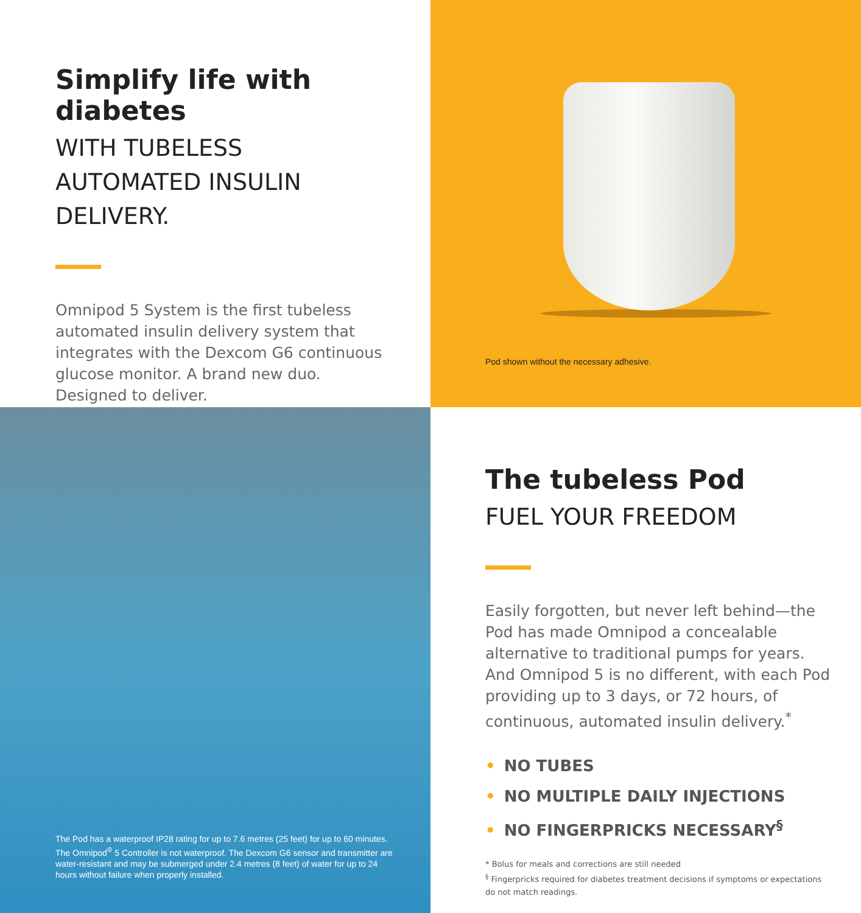Simplify life with diabetes
WITH TUBELESS AUTOMATED INSULIN DELIVERY.
Omnipod 5 System is the first tubeless automated insulin delivery system that integrates with the Dexcom G6 continuous glucose monitor. A brand new duo. Designed to deliver.
Pod shown without the necessary adhesive.
The Pod has a waterproof IP28 rating for up to 7.6 metres (25 feet) for up to 60 minutes. The Omnipod<sup>®</sup> 5 Controller is not waterproof. The Dexcom G6 sensor and transmitter are water-resistant and may be submerged under 2.4 metres (8 feet) of water for up to 24 hours without failure when properly installed.
The tubeless Pod
FUEL YOUR FREEDOM
Easily forgotten, but never left behind—the Pod has made Omnipod a concealable alternative to traditional pumps for years. And Omnipod 5 is no different, with each Pod providing up to 3 days, or 72 hours, of continuous, automated insulin delivery.<sup>*</sup>
• NO TUBES
• NO MULTIPLE DAILY INJECTIONS
• NO FINGERPRICKS NECESSARY<sup>§</sup>
* Bolus for meals and corrections are still needed
<sup>§</sup> Fingerpricks required for diabetes treatment decisions if symptoms or expectations do not match readings.